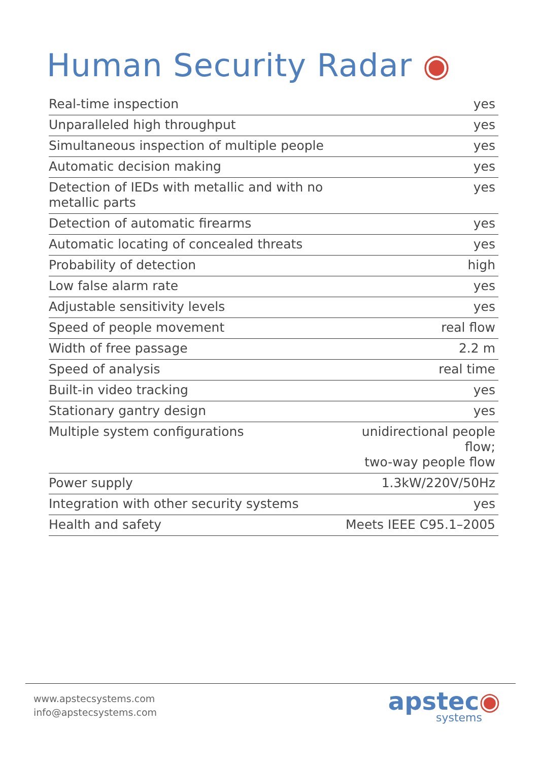Human Security Radar ◉
| Real-time inspection | yes |
| Unparalleled high throughput | yes |
| Simultaneous inspection of multiple people | yes |
| Automatic decision making | yes |
| Detection of IEDs with metallic and with no metallic parts | yes |
| Detection of automatic firearms | yes |
| Automatic locating of concealed threats | yes |
| Probability of detection | high |
| Low false alarm rate | yes |
| Adjustable sensitivity levels | yes |
| Speed of people movement | real flow |
| Width of free passage | 2.2 m |
| Speed of analysis | real time |
| Built-in video tracking | yes |
| Stationary gantry design | yes |
| Multiple system configurations | unidirectional people flow; two-way people flow |
| Power supply | 1.3kW/220V/50Hz |
| Integration with other security systems | yes |
| Health and safety | Meets IEEE C95.1–2005 |
www.apstecsystems.com
info@apstecsystems.com
apstec◉
systems